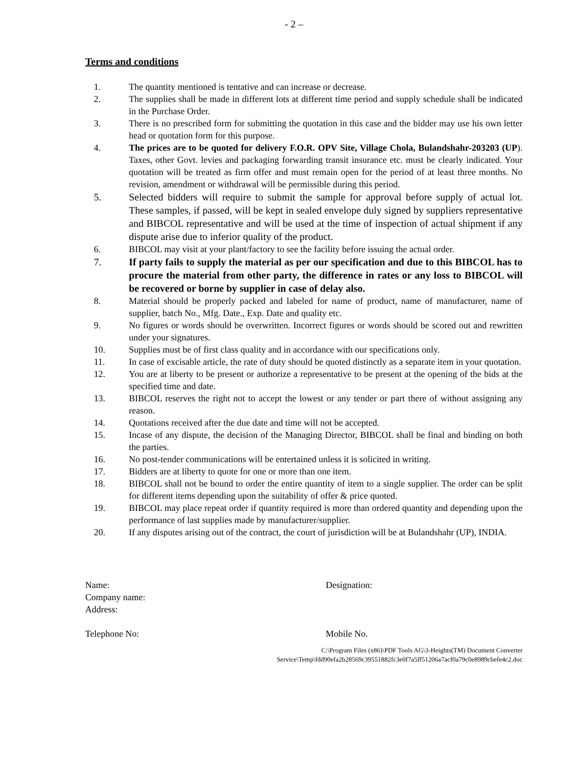- 2 –
Terms and conditions
1. The quantity mentioned is tentative and can increase or decrease.
2. The supplies shall be made in different lots at different time period and supply schedule shall be indicated in the Purchase Order.
3. There is no prescribed form for submitting the quotation in this case and the bidder may use his own letter head or quotation form for this purpose.
4. The prices are to be quoted for delivery F.O.R. OPV Site, Village Chola, Bulandshahr-203203 (UP). Taxes, other Govt. levies and packaging forwarding transit insurance etc. must be clearly indicated. Your quotation will be treated as firm offer and must remain open for the period of at least three months. No revision, amendment or withdrawal will be permissible during this period.
5. Selected bidders will require to submit the sample for approval before supply of actual lot. These samples, if passed, will be kept in sealed envelope duly signed by suppliers representative and BIBCOL representative and will be used at the time of inspection of actual shipment if any dispute arise due to inferior quality of the product.
6. BIBCOL may visit at your plant/factory to see the facility before issuing the actual order.
7. If party fails to supply the material as per our specification and due to this BIBCOL has to procure the material from other party, the difference in rates or any loss to BIBCOL will be recovered or borne by supplier in case of delay also.
8. Material should be properly packed and labeled for name of product, name of manufacturer, name of supplier, batch No., Mfg. Date., Exp. Date and quality etc.
9. No figures or words should be overwritten. Incorrect figures or words should be scored out and rewritten under your signatures.
10. Supplies must be of first class quality and in accordance with our specifications only.
11. In case of excisable article, the rate of duty should be quoted distinctly as a separate item in your quotation.
12. You are at liberty to be present or authorize a representative to be present at the opening of the bids at the specified time and date.
13. BIBCOL reserves the right not to accept the lowest or any tender or part there of without assigning any reason.
14. Quotations received after the due date and time will not be accepted.
15. Incase of any dispute, the decision of the Managing Director, BIBCOL shall be final and binding on both the parties.
16. No post-tender communications will be entertained unless it is solicited in writing.
17. Bidders are at liberty to quote for one or more than one item.
18. BIBCOL shall not be bound to order the entire quantity of item to a single supplier. The order can be split for different items depending upon the suitability of offer & price quoted.
19. BIBCOL may place repeat order if quantity required is more than ordered quantity and depending upon the performance of last supplies made by manufacturer/supplier.
20. If any disputes arising out of the contract, the court of jurisdiction will be at Bulandshahr (UP), INDIA.
Name: Designation:
Company name:
Address:
Telephone No: Mobile No.
C:\Program Files (x86)\PDF Tools AG\3-Heights(TM) Document Converter
Service\Temp\fdd90efa2b28569c39551882fc3e0f7a5ff51206a7acf0a79c0e8989cbefe4c2.doc